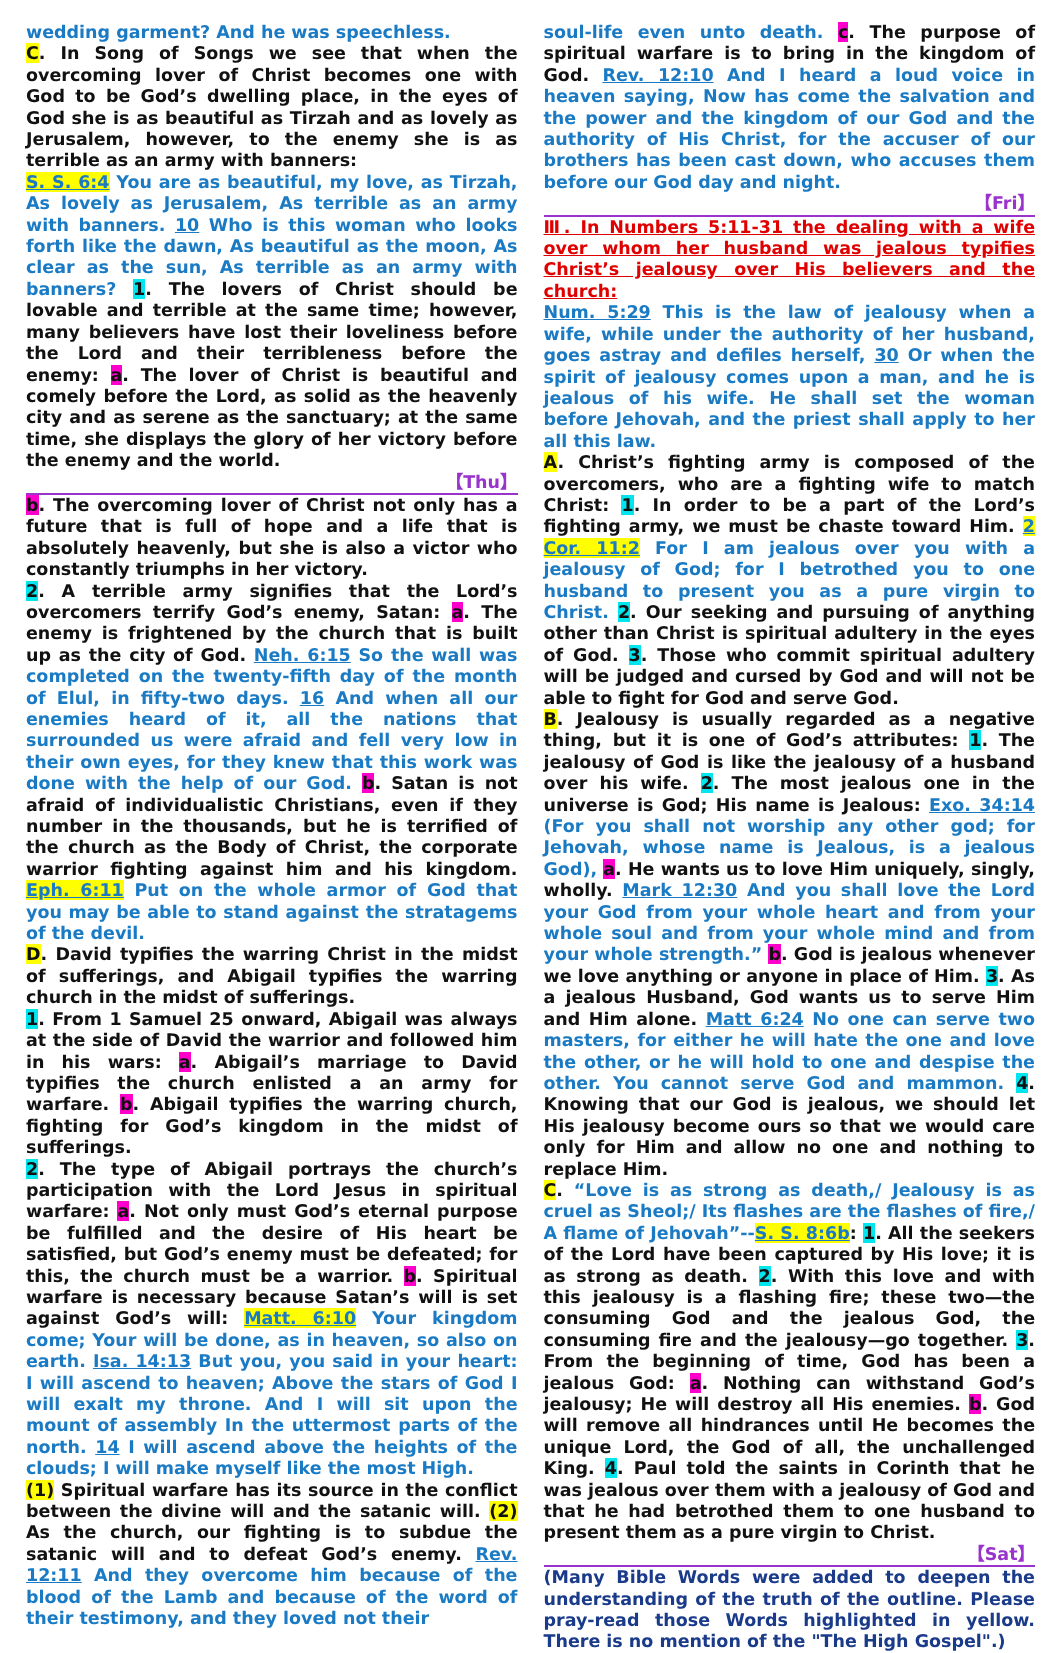wedding garment? And he was speechless.
C. In Song of Songs we see that when the overcoming lover of Christ becomes one with God to be God’s dwelling place, in the eyes of God she is as beautiful as Tirzah and as lovely as Jerusalem, however, to the enemy she is as terrible as an army with banners:
S. S. 6:4 You are as beautiful, my love, as Tirzah, As lovely as Jerusalem, As terrible as an army with banners. 10 Who is this woman who looks forth like the dawn, As beautiful as the moon, As clear as the sun, As terrible as an army with banners? 1. The lovers of Christ should be lovable and terrible at the same time; however, many believers have lost their loveliness before the Lord and their terribleness before the enemy: a. The lover of Christ is beautiful and comely before the Lord, as solid as the heavenly city and as serene as the sanctuary; at the same time, she displays the glory of her victory before the enemy and the world.
【Thu】
b. The overcoming lover of Christ not only has a future that is full of hope and a life that is absolutely heavenly, but she is also a victor who constantly triumphs in her victory.
2. A terrible army signifies that the Lord’s overcomers terrify God’s enemy, Satan: a. The enemy is frightened by the church that is built up as the city of God. Neh. 6:15 So the wall was completed on the twenty-fifth day of the month of Elul, in fifty-two days. 16 And when all our enemies heard of it, all the nations that surrounded us were afraid and fell very low in their own eyes, for they knew that this work was done with the help of our God. b. Satan is not afraid of individualistic Christians, even if they number in the thousands, but he is terrified of the church as the Body of Christ, the corporate warrior fighting against him and his kingdom. Eph. 6:11 Put on the whole armor of God that you may be able to stand against the stratagems of the devil.
D. David typifies the warring Christ in the midst of sufferings, and Abigail typifies the warring church in the midst of sufferings.
1. From 1 Samuel 25 onward, Abigail was always at the side of David the warrior and followed him in his wars: a. Abigail’s marriage to David typifies the church enlisted a an army for warfare. b. Abigail typifies the warring church, fighting for God’s kingdom in the midst of sufferings.
2. The type of Abigail portrays the church’s participation with the Lord Jesus in spiritual warfare: a. Not only must God’s eternal purpose be fulfilled and the desire of His heart be satisfied, but God’s enemy must be defeated; for this, the church must be a warrior. b. Spiritual warfare is necessary because Satan’s will is set against God’s will: Matt. 6:10 Your kingdom come; Your will be done, as in heaven, so also on earth. Isa. 14:13 But you, you said in your heart: I will ascend to heaven; Above the stars of God I will exalt my throne. And I will sit upon the mount of assembly In the uttermost parts of the north. 14 I will ascend above the heights of the clouds; I will make myself like the most High.
(1) Spiritual warfare has its source in the conflict between the divine will and the satanic will. (2) As the church, our fighting is to subdue the satanic will and to defeat God’s enemy. Rev. 12:11 And they overcome him because of the blood of the Lamb and because of the word of their testimony, and they loved not their
soul-life even unto death. c. The purpose of spiritual warfare is to bring in the kingdom of God. Rev. 12:10 And I heard a loud voice in heaven saying, Now has come the salvation and the power and the kingdom of our God and the authority of His Christ, for the accuser of our brothers has been cast down, who accuses them before our God day and night.
【Fri】
Ⅲ. In Numbers 5:11-31 the dealing with a wife over whom her husband was jealous typifies Christ’s jealousy over His believers and the church:
Num. 5:29 This is the law of jealousy when a wife, while under the authority of her husband, goes astray and defiles herself, 30 Or when the spirit of jealousy comes upon a man, and he is jealous of his wife. He shall set the woman before Jehovah, and the priest shall apply to her all this law.
A. Christ’s fighting army is composed of the overcomers, who are a fighting wife to match Christ: 1. In order to be a part of the Lord’s fighting army, we must be chaste toward Him. 2 Cor. 11:2 For I am jealous over you with a jealousy of God; for I betrothed you to one husband to present you as a pure virgin to Christ. 2. Our seeking and pursuing of anything other than Christ is spiritual adultery in the eyes of God. 3. Those who commit spiritual adultery will be judged and cursed by God and will not be able to fight for God and serve God.
B. Jealousy is usually regarded as a negative thing, but it is one of God’s attributes: 1. The jealousy of God is like the jealousy of a husband over his wife. 2. The most jealous one in the universe is God; His name is Jealous: Exo. 34:14 (For you shall not worship any other god; for Jehovah, whose name is Jealous, is a jealous God), a. He wants us to love Him uniquely, singly, wholly. Mark 12:30 And you shall love the Lord your God from your whole heart and from your whole soul and from your whole mind and from your whole strength.” b. God is jealous whenever we love anything or anyone in place of Him. 3. As a jealous Husband, God wants us to serve Him and Him alone. Matt 6:24 No one can serve two masters, for either he will hate the one and love the other, or he will hold to one and despise the other. You cannot serve God and mammon. 4. Knowing that our God is jealous, we should let His jealousy become ours so that we would care only for Him and allow no one and nothing to replace Him.
C. “Love is as strong as death,/ Jealousy is as cruel as Sheol;/ Its flashes are the flashes of fire,/ A flame of Jehovah”--S. S. 8:6b: 1. All the seekers of the Lord have been captured by His love; it is as strong as death. 2. With this love and with this jealousy is a flashing fire; these two—the consuming God and the jealous God, the consuming fire and the jealousy—go together. 3. From the beginning of time, God has been a jealous God: a. Nothing can withstand God’s jealousy; He will destroy all His enemies. b. God will remove all hindrances until He becomes the unique Lord, the God of all, the unchallenged King. 4. Paul told the saints in Corinth that he was jealous over them with a jealousy of God and that he had betrothed them to one husband to present them as a pure virgin to Christ.
【Sat】
(Many Bible Words were added to deepen the understanding of the truth of the outline. Please pray-read those Words highlighted in yellow. There is no mention of the "The High Gospel".)